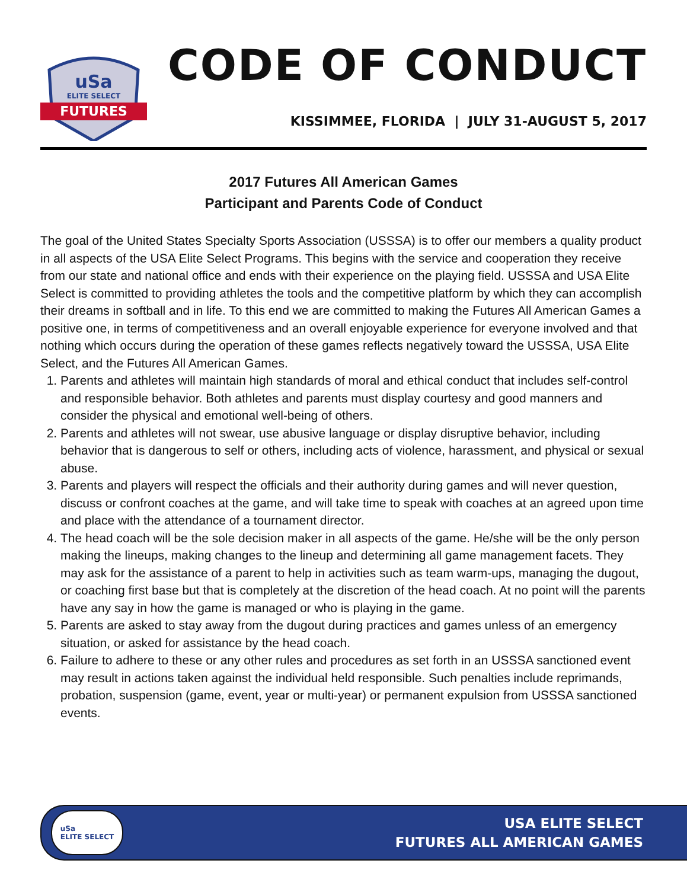FUTURES
uSa
ELITE SELECT
CODE OF CONDUCT
KISSIMMEE, FLORIDA | JULY 31-AUGUST 5, 2017
2017 Futures All American Games
Participant and Parents Code of Conduct
The goal of the United States Specialty Sports Association (USSSA) is to offer our members a quality product in all aspects of the USA Elite Select Programs. This begins with the service and cooperation they receive from our state and national office and ends with their experience on the playing field. USSSA and USA Elite Select is committed to providing athletes the tools and the competitive platform by which they can accomplish their dreams in softball and in life. To this end we are committed to making the Futures All American Games a positive one, in terms of competitiveness and an overall enjoyable experience for everyone involved and that nothing which occurs during the operation of these games reflects negatively toward the USSSA, USA Elite Select, and the Futures All American Games.
1. Parents and athletes will maintain high standards of moral and ethical conduct that includes self-control and responsible behavior. Both athletes and parents must display courtesy and good manners and consider the physical and emotional well-being of others.
2. Parents and athletes will not swear, use abusive language or display disruptive behavior, including behavior that is dangerous to self or others, including acts of violence, harassment, and physical or sexual abuse.
3. Parents and players will respect the officials and their authority during games and will never question, discuss or confront coaches at the game, and will take time to speak with coaches at an agreed upon time and place with the attendance of a tournament director.
4. The head coach will be the sole decision maker in all aspects of the game. He/she will be the only person making the lineups, making changes to the lineup and determining all game management facets. They may ask for the assistance of a parent to help in activities such as team warm-ups, managing the dugout, or coaching first base but that is completely at the discretion of the head coach. At no point will the parents have any say in how the game is managed or who is playing in the game.
5. Parents are asked to stay away from the dugout during practices and games unless of an emergency situation, or asked for assistance by the head coach.
6. Failure to adhere to these or any other rules and procedures as set forth in an USSSA sanctioned event may result in actions taken against the individual held responsible. Such penalties include reprimands, probation, suspension (game, event, year or multi-year) or permanent expulsion from USSSA sanctioned events.
uSa
ELITE SELECT
USA ELITE SELECT
FUTURES ALL AMERICAN GAMES